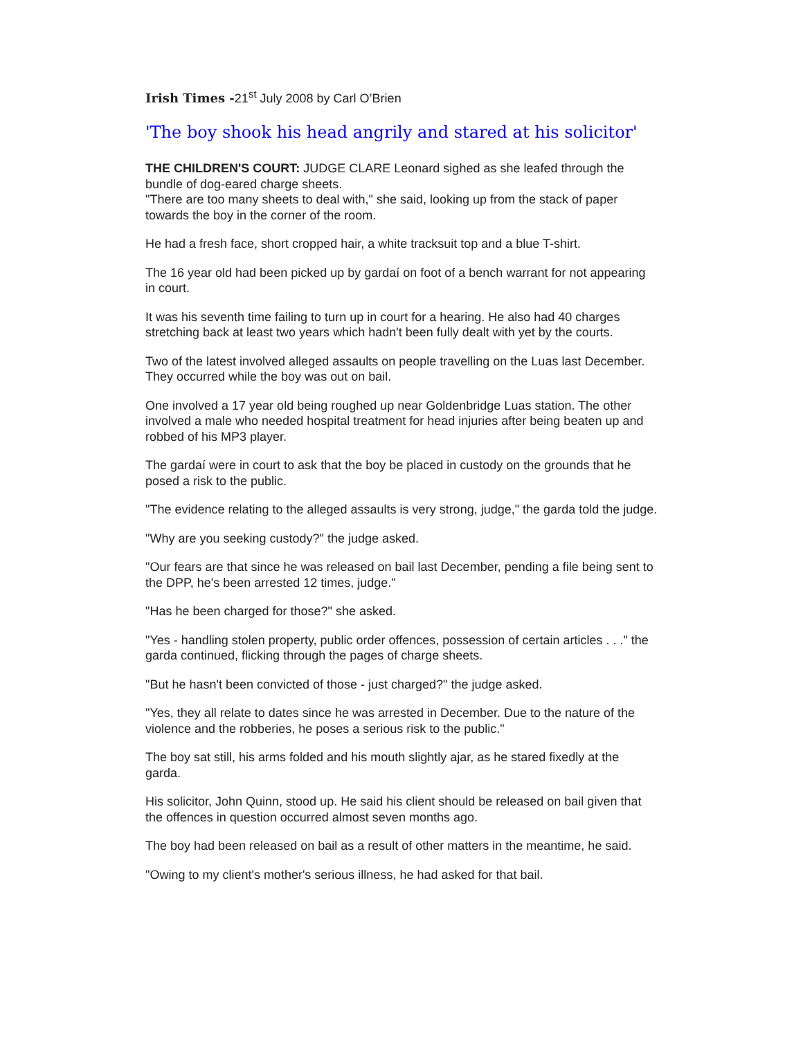Irish Times -21<sup>st</sup> July 2008 by Carl O’Brien
'The boy shook his head angrily and stared at his solicitor'
THE CHILDREN'S COURT: JUDGE CLARE Leonard sighed as she leafed through the bundle of dog-eared charge sheets.
"There are too many sheets to deal with," she said, looking up from the stack of paper towards the boy in the corner of the room.
He had a fresh face, short cropped hair, a white tracksuit top and a blue T-shirt.
The 16 year old had been picked up by gardaí on foot of a bench warrant for not appearing in court.
It was his seventh time failing to turn up in court for a hearing. He also had 40 charges stretching back at least two years which hadn't been fully dealt with yet by the courts.
Two of the latest involved alleged assaults on people travelling on the Luas last December. They occurred while the boy was out on bail.
One involved a 17 year old being roughed up near Goldenbridge Luas station. The other involved a male who needed hospital treatment for head injuries after being beaten up and robbed of his MP3 player.
The gardaí were in court to ask that the boy be placed in custody on the grounds that he posed a risk to the public.
"The evidence relating to the alleged assaults is very strong, judge," the garda told the judge.
"Why are you seeking custody?" the judge asked.
"Our fears are that since he was released on bail last December, pending a file being sent to the DPP, he's been arrested 12 times, judge."
"Has he been charged for those?" she asked.
"Yes - handling stolen property, public order offences, possession of certain articles . . ." the garda continued, flicking through the pages of charge sheets.
"But he hasn't been convicted of those - just charged?" the judge asked.
"Yes, they all relate to dates since he was arrested in December. Due to the nature of the violence and the robberies, he poses a serious risk to the public."
The boy sat still, his arms folded and his mouth slightly ajar, as he stared fixedly at the garda.
His solicitor, John Quinn, stood up. He said his client should be released on bail given that the offences in question occurred almost seven months ago.
The boy had been released on bail as a result of other matters in the meantime, he said.
"Owing to my client's mother's serious illness, he had asked for that bail.